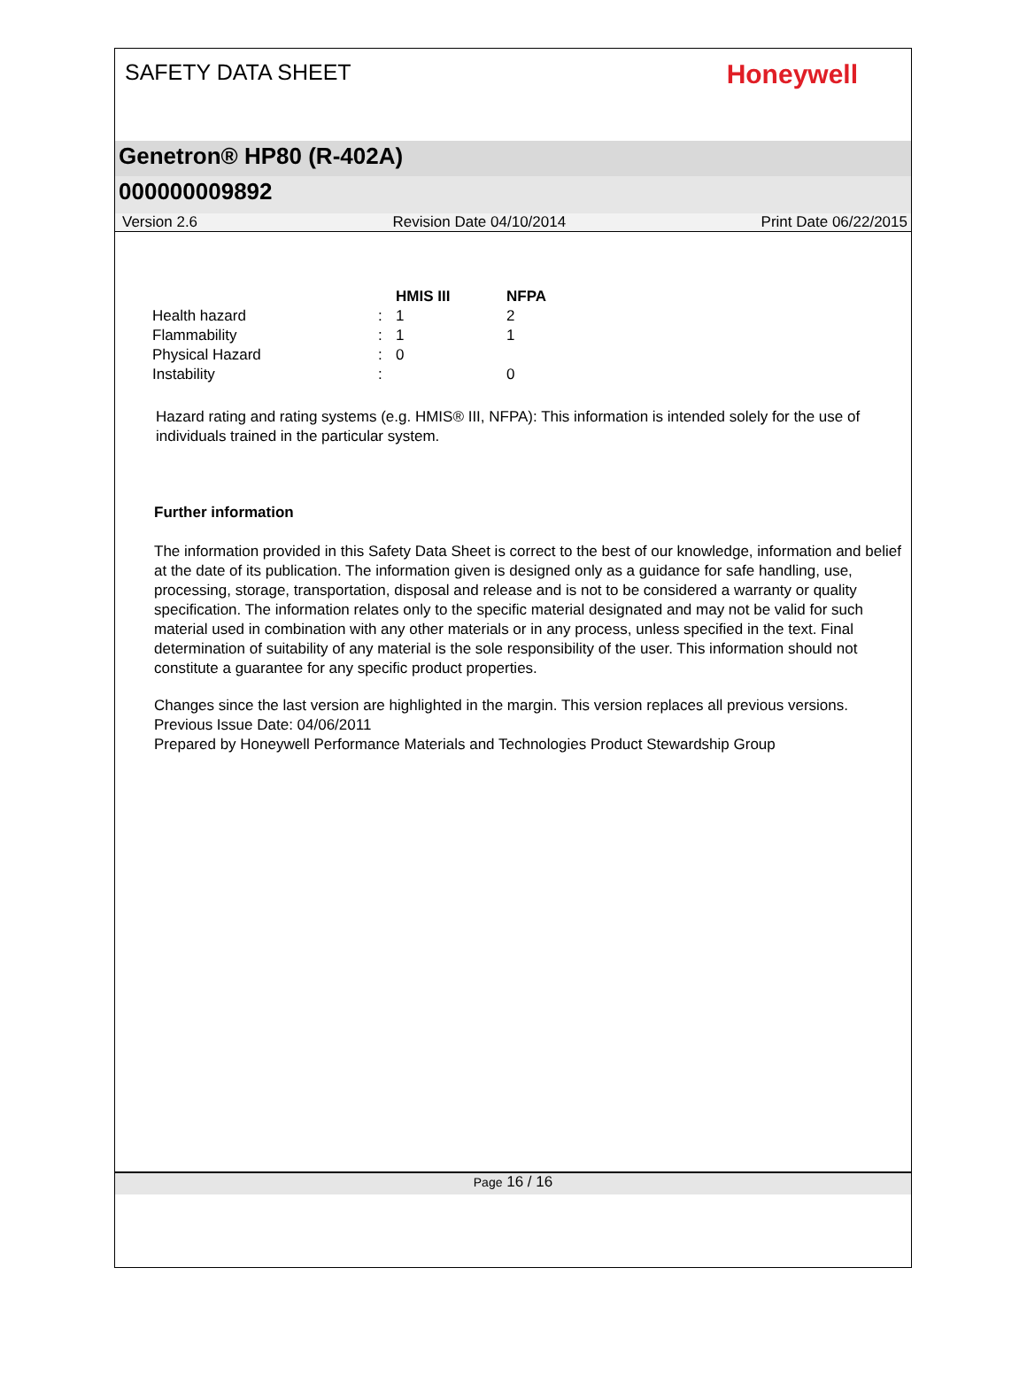SAFETY DATA SHEET
Honeywell
Genetron® HP80 (R-402A)
000000009892
Version 2.6 Revision Date 04/10/2014 Print Date 06/22/2015
| | | HMIS III | NFPA |
| --- | --- | --- | --- |
| Health hazard | : | 1 | 2 |
| Flammability | : | 1 | 1 |
| Physical Hazard | : | 0 | |
| Instability | : | | 0 |
Hazard rating and rating systems (e.g. HMIS® III, NFPA): This information is intended solely for the use of individuals trained in the particular system.
Further information
The information provided in this Safety Data Sheet is correct to the best of our knowledge, information and belief at the date of its publication. The information given is designed only as a guidance for safe handling, use, processing, storage, transportation, disposal and release and is not to be considered a warranty or quality specification. The information relates only to the specific material designated and may not be valid for such material used in combination with any other materials or in any process, unless specified in the text. Final determination of suitability of any material is the sole responsibility of the user. This information should not constitute a guarantee for any specific product properties.
Changes since the last version are highlighted in the margin. This version replaces all previous versions.
Previous Issue Date: 04/06/2011
Prepared by Honeywell Performance Materials and Technologies Product Stewardship Group
Page 16 / 16